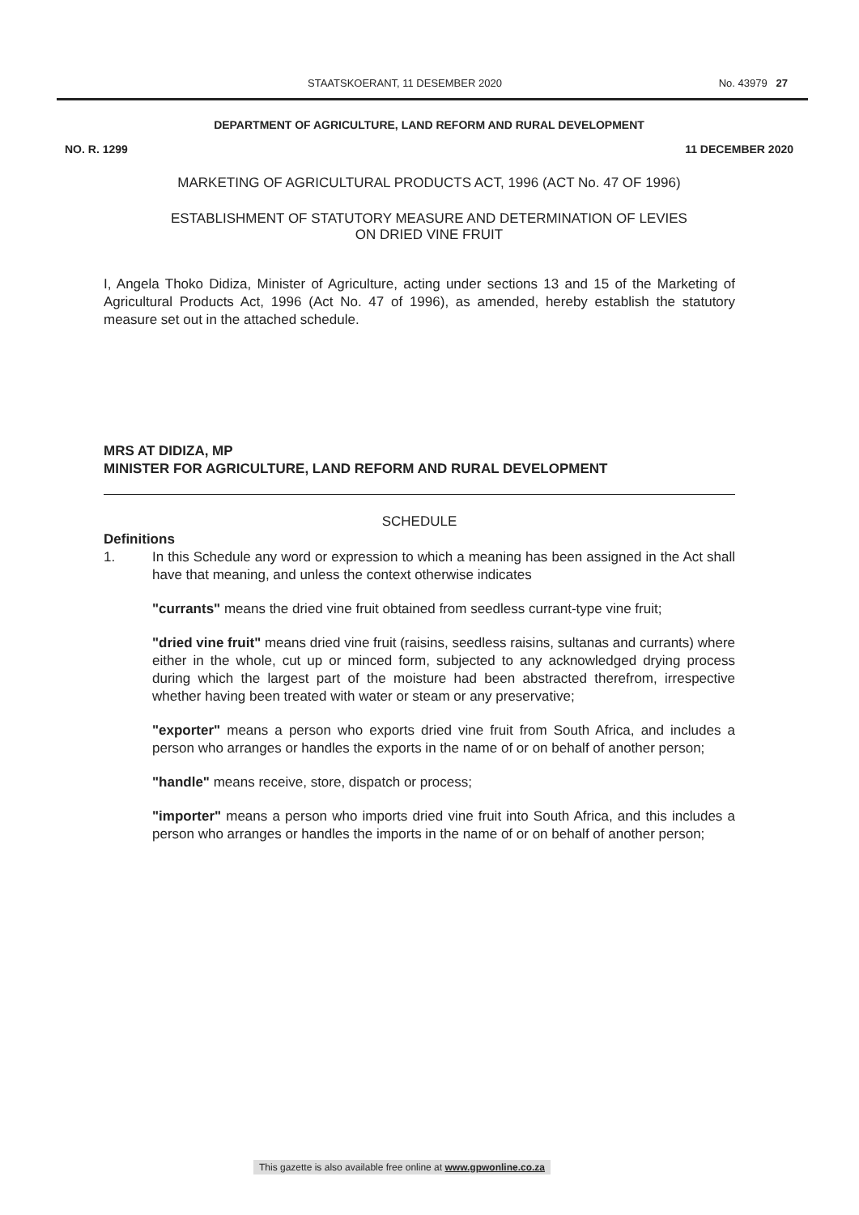STAATSKOERANT, 11 DESEMBER 2020 No. 43979 27
DEPARTMENT OF AGRICULTURE, LAND REFORM AND RURAL DEVELOPMENT
NO. R. 1299 11 DECEMBER 2020
MARKETING OF AGRICULTURAL PRODUCTS ACT, 1996 (ACT No. 47 OF 1996)
ESTABLISHMENT OF STATUTORY MEASURE AND DETERMINATION OF LEVIES
ON DRIED VINE FRUIT
I, Angela Thoko Didiza, Minister of Agriculture, acting under sections 13 and 15 of the Marketing of Agricultural Products Act, 1996 (Act No. 47 of 1996), as amended, hereby establish the statutory measure set out in the attached schedule.
MRS AT DIDIZA, MP
MINISTER FOR AGRICULTURE, LAND REFORM AND RURAL DEVELOPMENT
SCHEDULE
Definitions
1. In this Schedule any word or expression to which a meaning has been assigned in the Act shall have that meaning, and unless the context otherwise indicates
"currants" means the dried vine fruit obtained from seedless currant-type vine fruit;
"dried vine fruit" means dried vine fruit (raisins, seedless raisins, sultanas and currants) where either in the whole, cut up or minced form, subjected to any acknowledged drying process during which the largest part of the moisture had been abstracted therefrom, irrespective whether having been treated with water or steam or any preservative;
"exporter" means a person who exports dried vine fruit from South Africa, and includes a person who arranges or handles the exports in the name of or on behalf of another person;
"handle" means receive, store, dispatch or process;
"importer" means a person who imports dried vine fruit into South Africa, and this includes a person who arranges or handles the imports in the name of or on behalf of another person;
This gazette is also available free online at www.gpwonline.co.za